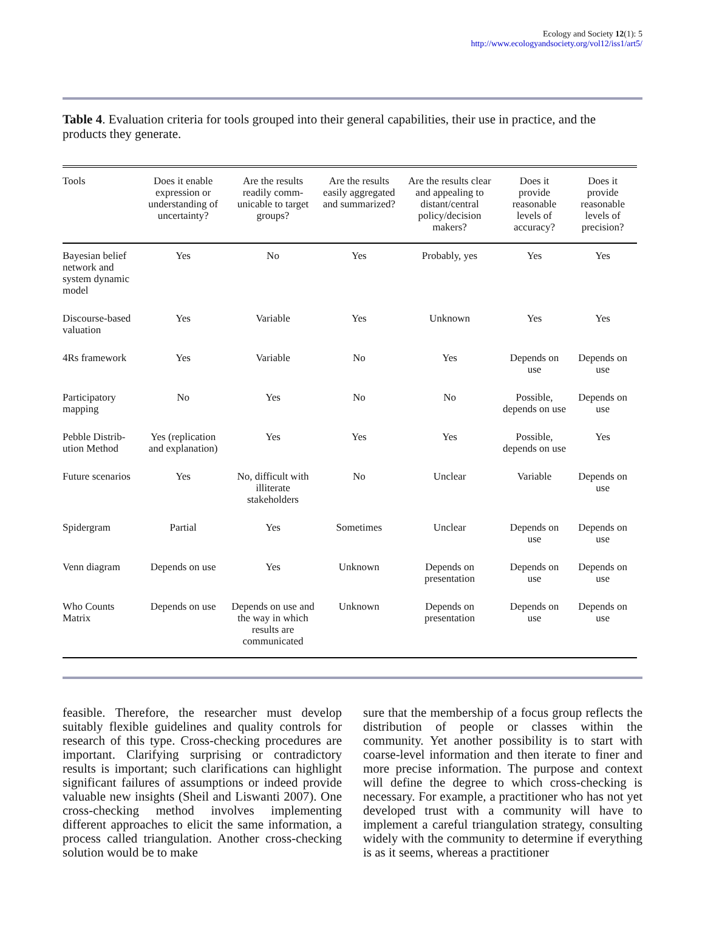Ecology and Society 12(1): 5
http://www.ecologyandsociety.org/vol12/iss1/art5/
Table 4. Evaluation criteria for tools grouped into their general capabilities, their use in practice, and the products they generate.
| Tools | Does it enable expression or understanding of uncertainty? | Are the results readily comm-unicable to target groups? | Are the results easily aggregated and summarized? | Are the results clear and appealing to distant/central policy/decision makers? | Does it provide reasonable levels of accuracy? | Does it provide reasonable levels of precision? |
| --- | --- | --- | --- | --- | --- | --- |
| Bayesian belief network and system dynamic model | Yes | No | Yes | Probably, yes | Yes | Yes |
| Discourse-based valuation | Yes | Variable | Yes | Unknown | Yes | Yes |
| 4Rs framework | Yes | Variable | No | Yes | Depends on use | Depends on use |
| Participatory mapping | No | Yes | No | No | Possible, depends on use | Depends on use |
| Pebble Distrib-ution Method | Yes (replication and explanation) | Yes | Yes | Yes | Possible, depends on use | Yes |
| Future scenarios | Yes | No, difficult with illiterate stakeholders | No | Unclear | Variable | Depends on use |
| Spidergram | Partial | Yes | Sometimes | Unclear | Depends on use | Depends on use |
| Venn diagram | Depends on use | Yes | Unknown | Depends on presentation | Depends on use | Depends on use |
| Who Counts Matrix | Depends on use | Depends on use and the way in which results are communicated | Unknown | Depends on presentation | Depends on use | Depends on use |
feasible. Therefore, the researcher must develop suitably flexible guidelines and quality controls for research of this type. Cross-checking procedures are important. Clarifying surprising or contradictory results is important; such clarifications can highlight significant failures of assumptions or indeed provide valuable new insights (Sheil and Liswanti 2007). One cross-checking method involves implementing different approaches to elicit the same information, a process called triangulation. Another cross-checking solution would be to make
sure that the membership of a focus group reflects the distribution of people or classes within the community. Yet another possibility is to start with coarse-level information and then iterate to finer and more precise information. The purpose and context will define the degree to which cross-checking is necessary. For example, a practitioner who has not yet developed trust with a community will have to implement a careful triangulation strategy, consulting widely with the community to determine if everything is as it seems, whereas a practitioner